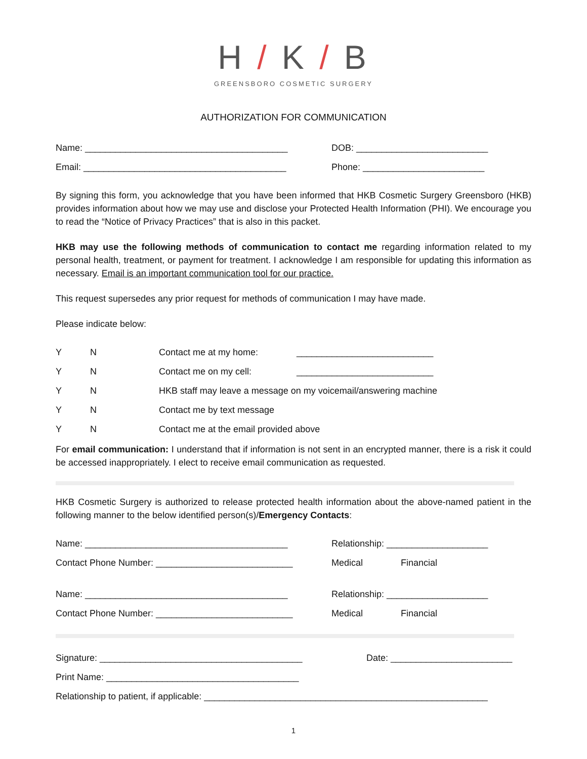H / K / B
GREENSBORO COSMETIC SURGERY
AUTHORIZATION FOR COMMUNICATION
Name: ________________________________________ DOB: __________________________
Email: ________________________________________ Phone: ________________________
By signing this form, you acknowledge that you have been informed that HKB Cosmetic Surgery Greensboro (HKB) provides information about how we may use and disclose your Protected Health Information (PHI). We encourage you to read the “Notice of Privacy Practices” that is also in this packet.
HKB may use the following methods of communication to contact me regarding information related to my personal health, treatment, or payment for treatment. I acknowledge I am responsible for updating this information as necessary. Email is an important communication tool for our practice.
This request supersedes any prior request for methods of communication I may have made.
Please indicate below:
Y N Contact me at my home: ___________________________
Y N Contact me on my cell: ___________________________
Y N HKB staff may leave a message on my voicemail/answering machine
Y N Contact me by text message
Y N Contact me at the email provided above
For email communication: I understand that if information is not sent in an encrypted manner, there is a risk it could be accessed inappropriately. I elect to receive email communication as requested.
HKB Cosmetic Surgery is authorized to release protected health information about the above-named patient in the following manner to the below identified person(s)/Emergency Contacts:
Name: ________________________________________ Relationship: ____________________
Contact Phone Number: ___________________________ Medical Financial
Name: ________________________________________ Relationship: ____________________
Contact Phone Number: ___________________________ Medical Financial
Signature: ________________________________________ Date: ________________________
Print Name: ______________________________________
Relationship to patient, if applicable: ________________________________________________________
1